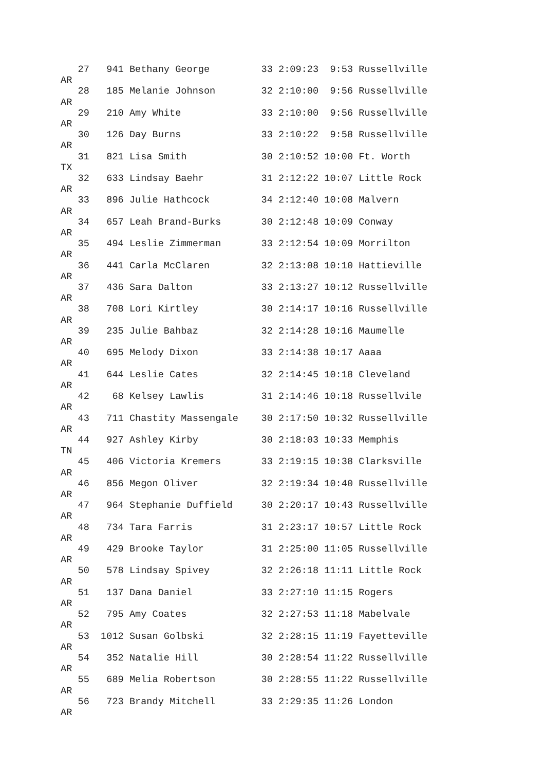27   941 Bethany George         33 2:09:23  9:53 Russellville
AR
   28   185 Melanie Johnson        32 2:10:00  9:56 Russellville
AR
   29   210 Amy White              33 2:10:00  9:56 Russellville
AR
   30   126 Day Burns              33 2:10:22  9:58 Russellville
AR
   31   821 Lisa Smith             30 2:10:52 10:00 Ft. Worth
TX
   32   633 Lindsay Baehr          31 2:12:22 10:07 Little Rock
AR
   33   896 Julie Hathcock         34 2:12:40 10:08 Malvern
AR
   34   657 Leah Brand-Burks       30 2:12:48 10:09 Conway
AR
   35   494 Leslie Zimmerman       33 2:12:54 10:09 Morrilton
AR
   36   441 Carla McClaren         32 2:13:08 10:10 Hattieville
AR
   37   436 Sara Dalton            33 2:13:27 10:12 Russellville
AR
   38   708 Lori Kirtley           30 2:14:17 10:16 Russellville
AR
   39   235 Julie Bahbaz           32 2:14:28 10:16 Maumelle
AR
   40   695 Melody Dixon           33 2:14:38 10:17 Aaaa
AR
   41   644 Leslie Cates           32 2:14:45 10:18 Cleveland
AR
   42    68 Kelsey Lawlis          31 2:14:46 10:18 Russellvile
AR
   43   711 Chastity Massengale    30 2:17:50 10:32 Russellville
AR
   44   927 Ashley Kirby           30 2:18:03 10:33 Memphis
TN
   45   406 Victoria Kremers       33 2:19:15 10:38 Clarksville
AR
   46   856 Megon Oliver           32 2:19:34 10:40 Russellville
AR
   47   964 Stephanie Duffield     30 2:20:17 10:43 Russellville
AR
   48   734 Tara Farris            31 2:23:17 10:57 Little Rock
AR
   49   429 Brooke Taylor          31 2:25:00 11:05 Russellville
AR
   50   578 Lindsay Spivey         32 2:26:18 11:11 Little Rock
AR
   51   137 Dana Daniel            33 2:27:10 11:15 Rogers
AR
   52   795 Amy Coates             32 2:27:53 11:18 Mabelvale
AR
   53  1012 Susan Golbski          32 2:28:15 11:19 Fayetteville
AR
   54   352 Natalie Hill           30 2:28:54 11:22 Russellville
AR
   55   689 Melia Robertson        30 2:28:55 11:22 Russellville
AR
   56   723 Brandy Mitchell        33 2:29:35 11:26 London
AR